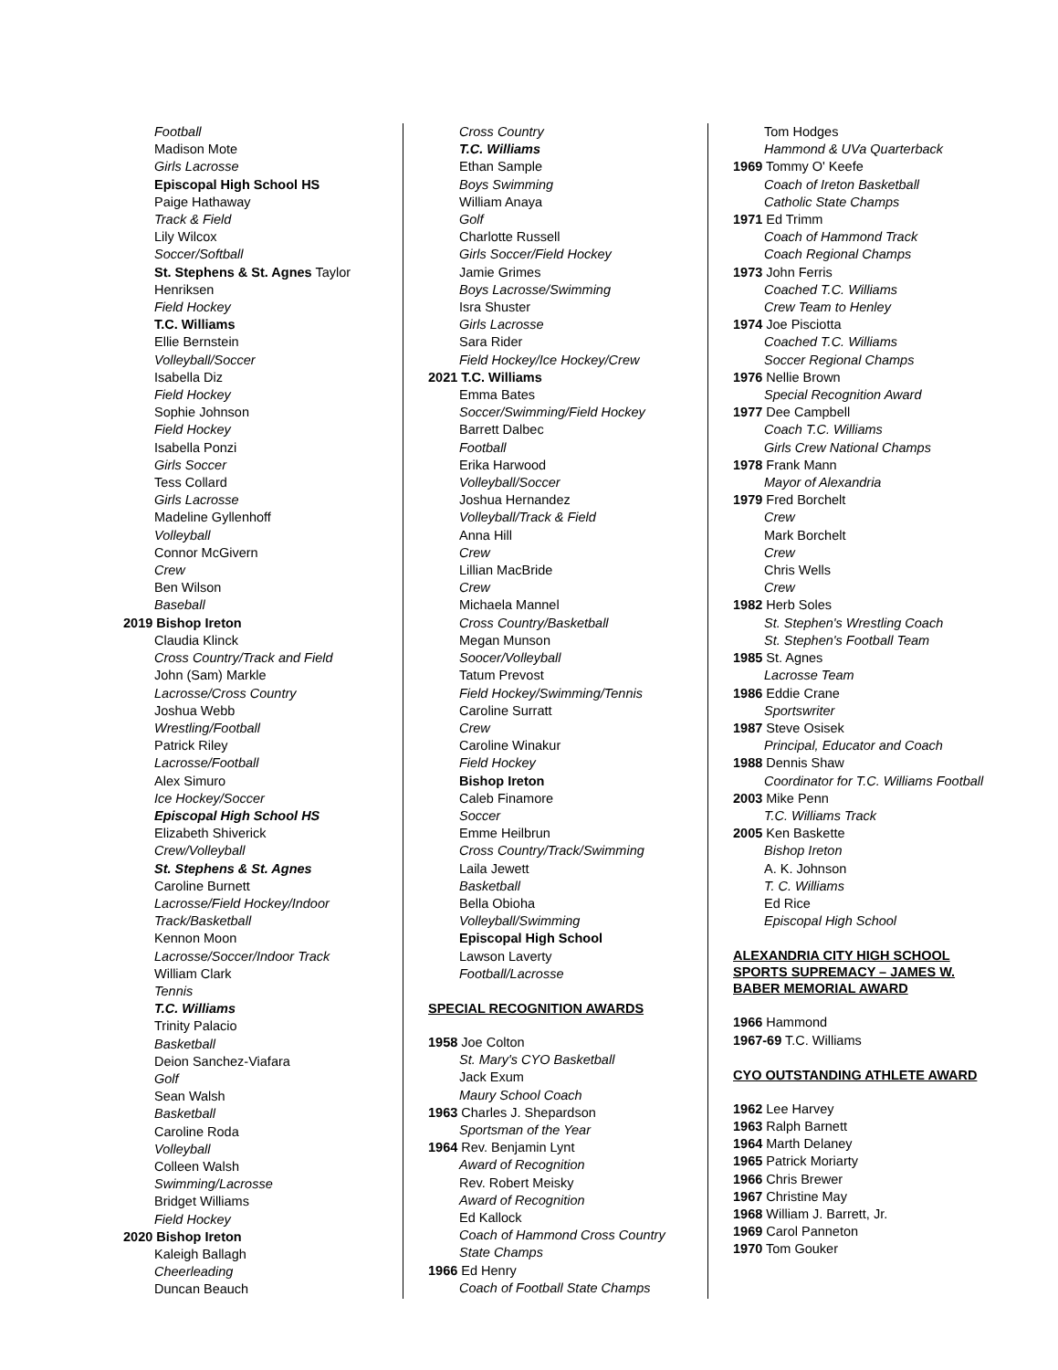Football
Madison Mote
Girls Lacrosse
Episcopal High School HS
Paige Hathaway
Track & Field
Lily Wilcox
Soccer/Softball
St. Stephens & St. Agnes Taylor Henriksen
Field Hockey
T.C. Williams
Ellie Bernstein
Volleyball/Soccer
Isabella Diz
Field Hockey
Sophie Johnson
Field Hockey
Isabella Ponzi
Girls Soccer
Tess Collard
Girls Lacrosse
Madeline Gyllenhoff
Volleyball
Connor McGivern
Crew
Ben Wilson
Baseball
2019 Bishop Ireton
Claudia Klinck
Cross Country/Track and Field
John (Sam) Markle
Lacrosse/Cross Country
Joshua Webb
Wrestling/Football
Patrick Riley
Lacrosse/Football
Alex Simuro
Ice Hockey/Soccer
Episcopal High School HS
Elizabeth Shiverick
Crew/Volleyball
St. Stephens & St. Agnes
Caroline Burnett
Lacrosse/Field Hockey/Indoor Track/Basketball
Kennon Moon
Lacrosse/Soccer/Indoor Track
William Clark
Tennis
T.C. Williams
Trinity Palacio
Basketball
Deion Sanchez-Viafara
Golf
Sean Walsh
Basketball
Caroline Roda
Volleyball
Colleen Walsh
Swimming/Lacrosse
Bridget Williams
Field Hockey
2020 Bishop Ireton
Kaleigh Ballagh
Cheerleading
Duncan Beauch
Cross Country
T.C. Williams
Ethan Sample
Boys Swimming
William Anaya
Golf
Charlotte Russell
Girls Soccer/Field Hockey
Jamie Grimes
Boys Lacrosse/Swimming
Isra Shuster
Girls Lacrosse
Sara Rider
Field Hockey/Ice Hockey/Crew
2021 T.C. Williams
Emma Bates
Soccer/Swimming/Field Hockey
Barrett Dalbec
Football
Erika Harwood
Volleyball/Soccer
Joshua Hernandez
Volleyball/Track & Field
Anna Hill
Crew
Lillian MacBride
Crew
Michaela Mannel
Cross Country/Basketball
Megan Munson
Soocer/Volleyball
Tatum Prevost
Field Hockey/Swimming/Tennis
Caroline Surratt
Crew
Caroline Winakur
Field Hockey
Bishop Ireton
Caleb Finamore
Soccer
Emme Heilbrun
Cross Country/Track/Swimming
Laila Jewett
Basketball
Bella Obioha
Volleyball/Swimming
Episcopal High School
Lawson Laverty
Football/Lacrosse
SPECIAL RECOGNITION AWARDS
1958 Joe Colton
St. Mary's CYO Basketball
Jack Exum
Maury School Coach
1963 Charles J. Shepardson
Sportsman of the Year
1964 Rev. Benjamin Lynt
Award of Recognition
Rev. Robert Meisky
Award of Recognition
Ed Kallock
Coach of Hammond Cross Country State Champs
1966 Ed Henry
Coach of Football State Champs
Tom Hodges
Hammond & UVa Quarterback
1969 Tommy O' Keefe
Coach of Ireton Basketball
Catholic State Champs
1971 Ed Trimm
Coach of Hammond Track
Coach Regional Champs
1973 John Ferris
Coached T.C. Williams
Crew Team to Henley
1974 Joe Pisciotta
Coached T.C. Williams
Soccer Regional Champs
1976 Nellie Brown
Special Recognition Award
1977 Dee Campbell
Coach T.C. Williams
Girls Crew National Champs
1978 Frank Mann
Mayor of Alexandria
1979 Fred Borchelt
Crew
Mark Borchelt
Crew
Chris Wells
Crew
1982 Herb Soles
St. Stephen's Wrestling Coach
St. Stephen's Football Team
1985 St. Agnes
Lacrosse Team
1986 Eddie Crane
Sportswriter
1987 Steve Osisek
Principal, Educator and Coach
1988 Dennis Shaw
Coordinator for T.C. Williams Football
2003 Mike Penn
T.C. Williams Track
2005 Ken Baskette
Bishop Ireton
A. K. Johnson
T. C. Williams
Ed Rice
Episcopal High School
ALEXANDRIA CITY HIGH SCHOOL SPORTS SUPREMACY – JAMES W. BABER MEMORIAL AWARD
1966 Hammond
1967-69 T.C. Williams
CYO OUTSTANDING ATHLETE AWARD
1962 Lee Harvey
1963 Ralph Barnett
1964 Marth Delaney
1965 Patrick Moriarty
1966 Chris Brewer
1967 Christine May
1968 William J. Barrett, Jr.
1969 Carol Panneton
1970 Tom Gouker